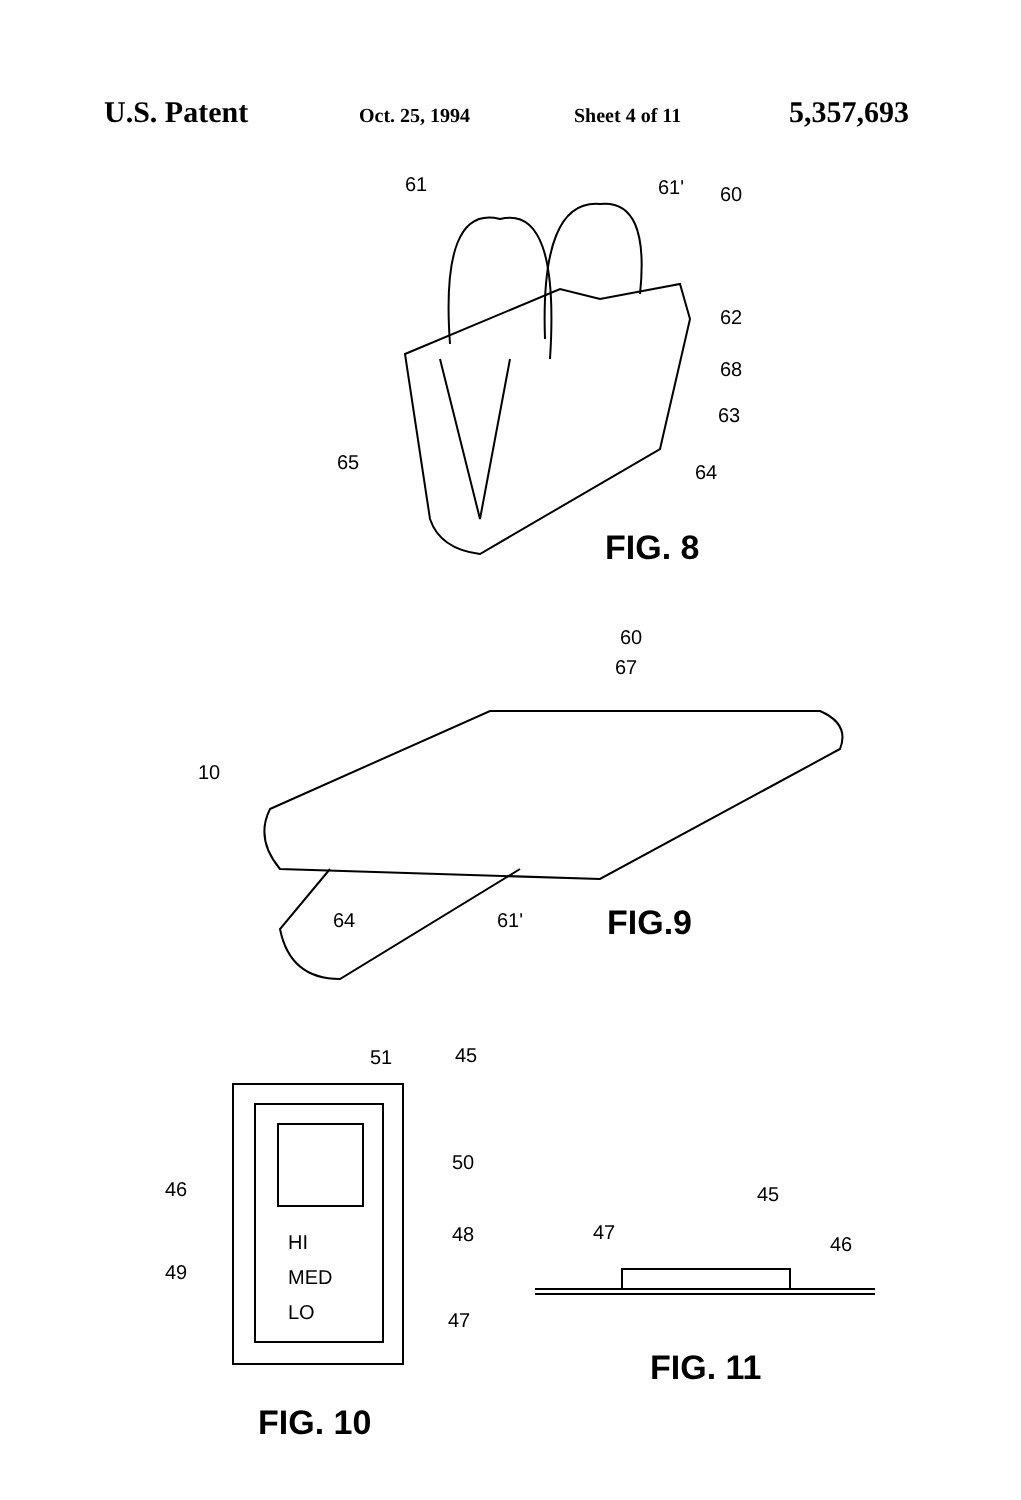U.S. Patent Oct. 25, 1994 Sheet 4 of 11 5,357,693
61
61'
60
62
68
63
64
65
FIG. 8
60
67
10
64
61'
FIG.9
51
45
50
46
48
HI
49
MED
LO
47
FIG. 10
47
45
46
FIG. 11